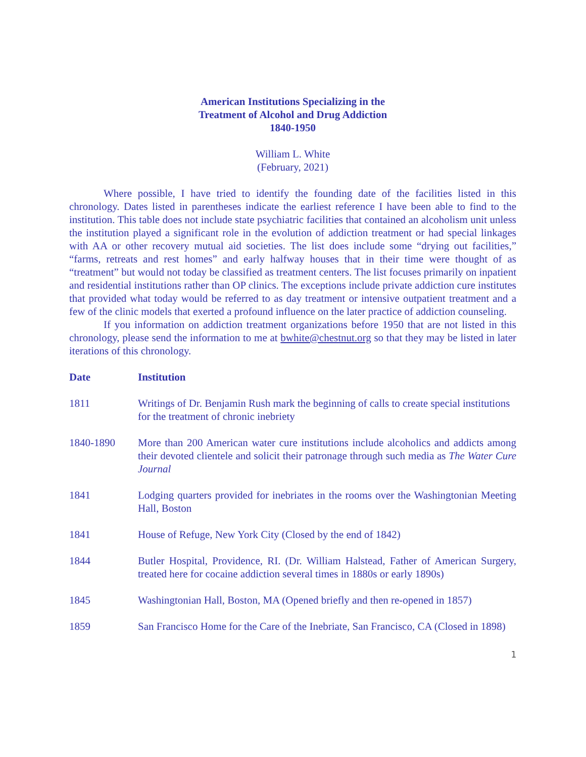American Institutions Specializing in the
Treatment of Alcohol and Drug Addiction
1840-1950
William L. White
(February, 2021)
Where possible, I have tried to identify the founding date of the facilities listed in this chronology. Dates listed in parentheses indicate the earliest reference I have been able to find to the institution. This table does not include state psychiatric facilities that contained an alcoholism unit unless the institution played a significant role in the evolution of addiction treatment or had special linkages with AA or other recovery mutual aid societies. The list does include some “drying out facilities,” “farms, retreats and rest homes” and early halfway houses that in their time were thought of as “treatment” but would not today be classified as treatment centers. The list focuses primarily on inpatient and residential institutions rather than OP clinics. The exceptions include private addiction cure institutes that provided what today would be referred to as day treatment or intensive outpatient treatment and a few of the clinic models that exerted a profound influence on the later practice of addiction counseling.
If you information on addiction treatment organizations before 1950 that are not listed in this chronology, please send the information to me at bwhite@chestnut.org so that they may be listed in later iterations of this chronology.
| Date | Institution |
| --- | --- |
| 1811 | Writings of Dr. Benjamin Rush mark the beginning of calls to create special institutions for the treatment of chronic inebriety |
| 1840-1890 | More than 200 American water cure institutions include alcoholics and addicts among their devoted clientele and solicit their patronage through such media as The Water Cure Journal |
| 1841 | Lodging quarters provided for inebriates in the rooms over the Washingtonian Meeting Hall, Boston |
| 1841 | House of Refuge, New York City (Closed by the end of 1842) |
| 1844 | Butler Hospital, Providence, RI. (Dr. William Halstead, Father of American Surgery, treated here for cocaine addiction several times in 1880s or early 1890s) |
| 1845 | Washingtonian Hall, Boston, MA (Opened briefly and then re-opened in 1857) |
| 1859 | San Francisco Home for the Care of the Inebriate, San Francisco, CA (Closed in 1898) |
1